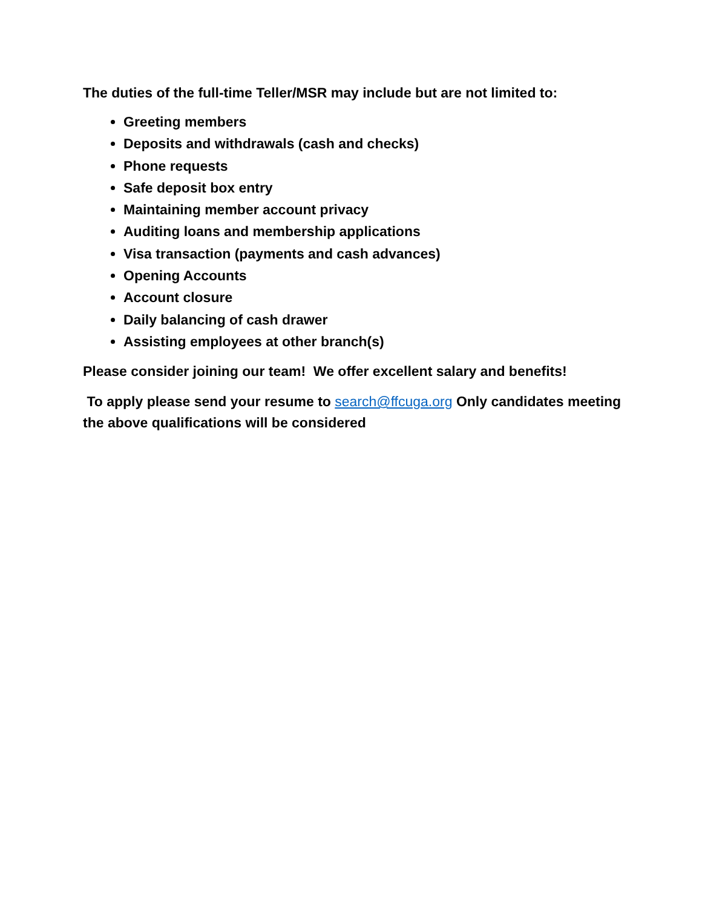The duties of the full-time Teller/MSR may include but are not limited to:
Greeting members
Deposits and withdrawals (cash and checks)
Phone requests
Safe deposit box entry
Maintaining member account privacy
Auditing loans and membership applications
Visa transaction (payments and cash advances)
Opening Accounts
Account closure
Daily balancing of cash drawer
Assisting employees at other branch(s)
Please consider joining our team! We offer excellent salary and benefits!
To apply please send your resume to search@ffcuga.org Only candidates meeting the above qualifications will be considered